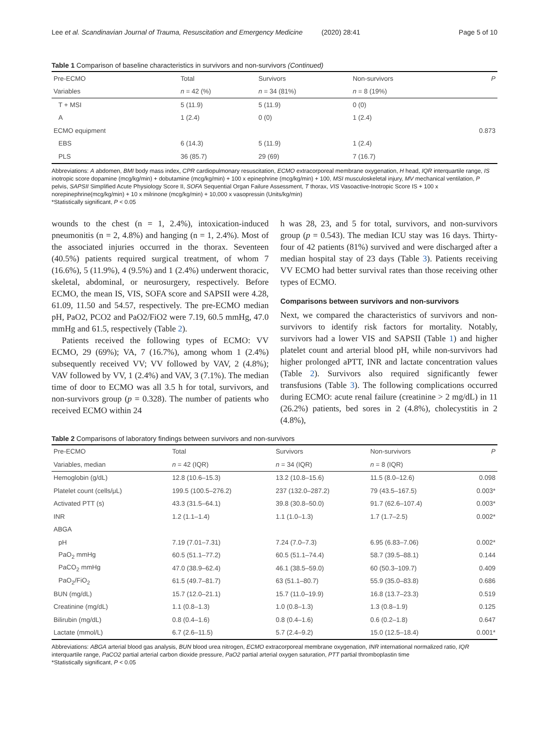Lee et al. Scandinavian Journal of Trauma, Resuscitation and Emergency Medicine (2020) 28:41 Page 5 of 10
Table 1 Comparison of baseline characteristics in survivors and non-survivors (Continued)
| Pre-ECMO | Total | Survivors | Non-survivors | P |
| Variables | n = 42 (%) | n = 34 (81%) | n = 8 (19%) | |
| T + MSI | 5 (11.9) | 5 (11.9) | 0 (0) | |
| A | 1 (2.4) | 0 (0) | 1 (2.4) | |
| ECMO equipment | | | | 0.873 |
| EBS | 6 (14.3) | 5 (11.9) | 1 (2.4) | |
| PLS | 36 (85.7) | 29 (69) | 7 (16.7) | |
Abbreviations: A abdomen, BMI body mass index, CPR cardiopulmonary resuscitation, ECMO extracorporeal membrane oxygenation, H head, IQR interquartile range, IS inotropic score dopamine (mcg/kg/min) + dobutamine (mcg/kg/min) + 100 x epinephrine (mcg/kg/min) + 100, MSI musculoskeletal injury, MV mechanical ventilation, P pelvis, SAPSII Simplified Acute Physiology Score II, SOFA Sequential Organ Failure Assessment, T thorax, VIS Vasoactive-Inotropic Score IS + 100 x norepinephrine(mcg/kg/min) + 10 x milrinone (mcg/kg/min) + 10,000 x vasopressin (Units/kg/min)
*Statistically significant, P < 0.05
wounds to the chest (n = 1, 2.4%), intoxication-induced pneumonitis (n = 2, 4.8%) and hanging (n = 1, 2.4%). Most of the associated injuries occurred in the thorax. Seventeen (40.5%) patients required surgical treatment, of whom 7 (16.6%), 5 (11.9%), 4 (9.5%) and 1 (2.4%) underwent thoracic, skeletal, abdominal, or neurosurgery, respectively. Before ECMO, the mean IS, VIS, SOFA score and SAPSII were 4.28, 61.09, 11.50 and 54.57, respectively. The pre-ECMO median pH, PaO2, PCO2 and PaO2/FiO2 were 7.19, 60.5 mmHg, 47.0 mmHg and 61.5, respectively (Table 2).
Patients received the following types of ECMO: VV ECMO, 29 (69%); VA, 7 (16.7%), among whom 1 (2.4%) subsequently received VV; VV followed by VAV, 2 (4.8%); VAV followed by VV, 1 (2.4%) and VAV, 3 (7.1%). The median time of door to ECMO was all 3.5 h for total, survivors, and non-survivors group (p = 0.328). The number of patients who received ECMO within 24
h was 28, 23, and 5 for total, survivors, and non-survivors group (p = 0.543). The median ICU stay was 16 days. Thirty-four of 42 patients (81%) survived and were discharged after a median hospital stay of 23 days (Table 3). Patients receiving VV ECMO had better survival rates than those receiving other types of ECMO.
Comparisons between survivors and non-survivors
Next, we compared the characteristics of survivors and non-survivors to identify risk factors for mortality. Notably, survivors had a lower VIS and SAPSII (Table 1) and higher platelet count and arterial blood pH, while non-survivors had higher prolonged aPTT, INR and lactate concentration values (Table 2). Survivors also required significantly fewer transfusions (Table 3). The following complications occurred during ECMO: acute renal failure (creatinine > 2 mg/dL) in 11 (26.2%) patients, bed sores in 2 (4.8%), cholecystitis in 2 (4.8%),
Table 2 Comparisons of laboratory findings between survivors and non-survivors
| Pre-ECMO | Total | Survivors | Non-survivors | P |
| Variables, median | n = 42 (IQR) | n = 34 (IQR) | n = 8 (IQR) | |
| Hemoglobin (g/dL) | 12.8 (10.6–15.3) | 13.2 (10.8–15.6) | 11.5 (8.0–12.6) | 0.098 |
| Platelet count (cells/μL) | 199.5 (100.5–276.2) | 237 (132.0–287.2) | 79 (43.5–167.5) | 0.003* |
| Activated PTT (s) | 43.3 (31.5–64.1) | 39.8 (30.8–50.0) | 91.7 (62.6–107.4) | 0.003* |
| INR | 1.2 (1.1–1.4) | 1.1 (1.0–1.3) | 1.7 (1.7–2.5) | 0.002* |
| ABGA | | | | |
| pH | 7.19 (7.01–7.31) | 7.24 (7.0–7.3) | 6.95 (6.83–7.06) | 0.002* |
| PaO<sub>2</sub> mmHg | 60.5 (51.1–77.2) | 60.5 (51.1–74.4) | 58.7 (39.5–88.1) | 0.144 |
| PaCO<sub>2</sub> mmHg | 47.0 (38.9–62.4) | 46.1 (38.5–59.0) | 60 (50.3–109.7) | 0.409 |
| PaO<sub>2</sub>/FiO<sub>2</sub> | 61.5 (49.7–81.7) | 63 (51.1–80.7) | 55.9 (35.0–83.8) | 0.686 |
| BUN (mg/dL) | 15.7 (12.0–21.1) | 15.7 (11.0–19.9) | 16.8 (13.7–23.3) | 0.519 |
| Creatinine (mg/dL) | 1.1 (0.8–1.3) | 1.0 (0.8–1.3) | 1.3 (0.8–1.9) | 0.125 |
| Bilirubin (mg/dL) | 0.8 (0.4–1.6) | 0.8 (0.4–1.6) | 0.6 (0.2–1.8) | 0.647 |
| Lactate (mmol/L) | 6.7 (2.6–11.5) | 5.7 (2.4–9.2) | 15.0 (12.5–18.4) | 0.001* |
Abbreviations: ABGA arterial blood gas analysis, BUN blood urea nitrogen, ECMO extracorporeal membrane oxygenation, INR international normalized ratio, IQR interquartile range, PaCO2 partial arterial carbon dioxide pressure, PaO2 partial arterial oxygen saturation, PTT partial thromboplastin time
*Statistically significant, P < 0.05